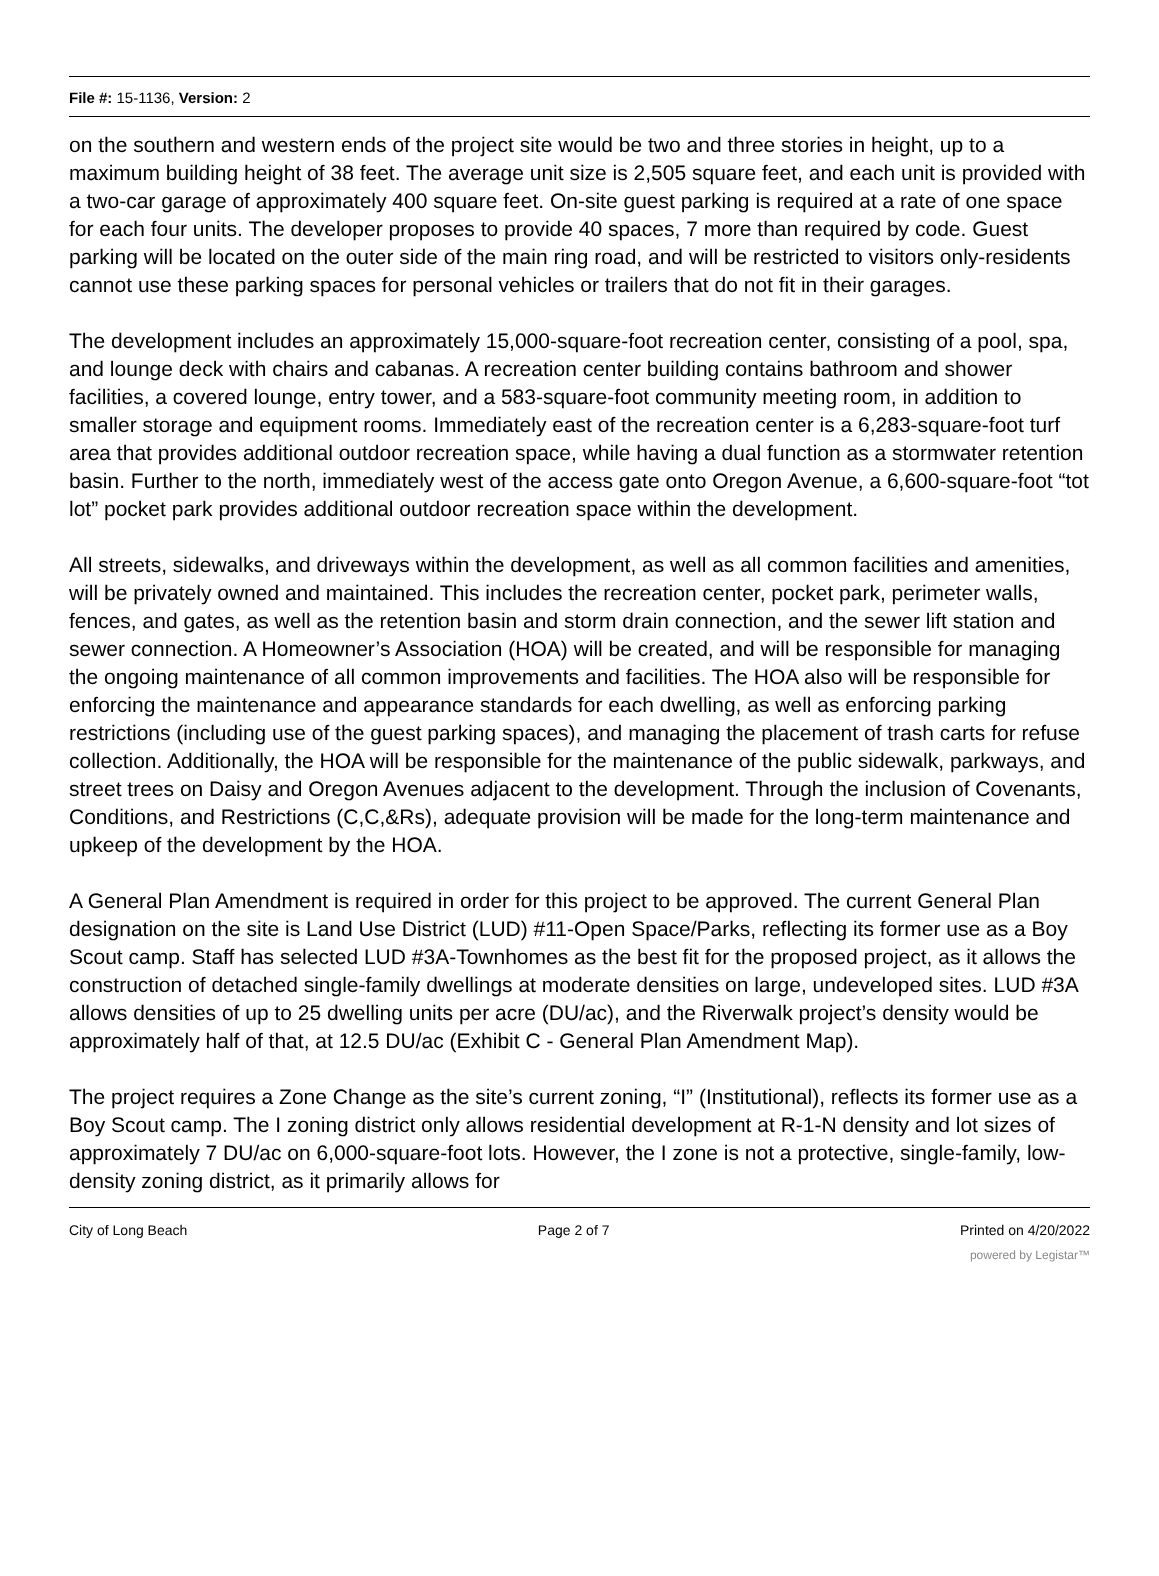File #: 15-1136, Version: 2
on the southern and western ends of the project site would be two and three stories in height, up to a maximum building height of 38 feet. The average unit size is 2,505 square feet, and each unit is provided with a two-car garage of approximately 400 square feet. On-site guest parking is required at a rate of one space for each four units. The developer proposes to provide 40 spaces, 7 more than required by code. Guest parking will be located on the outer side of the main ring road, and will be restricted to visitors only-residents cannot use these parking spaces for personal vehicles or trailers that do not fit in their garages.
The development includes an approximately 15,000-square-foot recreation center, consisting of a pool, spa, and lounge deck with chairs and cabanas. A recreation center building contains bathroom and shower facilities, a covered lounge, entry tower, and a 583-square-foot community meeting room, in addition to smaller storage and equipment rooms. Immediately east of the recreation center is a 6,283-square-foot turf area that provides additional outdoor recreation space, while having a dual function as a stormwater retention basin. Further to the north, immediately west of the access gate onto Oregon Avenue, a 6,600-square-foot “tot lot” pocket park provides additional outdoor recreation space within the development.
All streets, sidewalks, and driveways within the development, as well as all common facilities and amenities, will be privately owned and maintained. This includes the recreation center, pocket park, perimeter walls, fences, and gates, as well as the retention basin and storm drain connection, and the sewer lift station and sewer connection. A Homeowner’s Association (HOA) will be created, and will be responsible for managing the ongoing maintenance of all common improvements and facilities. The HOA also will be responsible for enforcing the maintenance and appearance standards for each dwelling, as well as enforcing parking restrictions (including use of the guest parking spaces), and managing the placement of trash carts for refuse collection. Additionally, the HOA will be responsible for the maintenance of the public sidewalk, parkways, and street trees on Daisy and Oregon Avenues adjacent to the development. Through the inclusion of Covenants, Conditions, and Restrictions (C,C,&Rs), adequate provision will be made for the long-term maintenance and upkeep of the development by the HOA.
A General Plan Amendment is required in order for this project to be approved. The current General Plan designation on the site is Land Use District (LUD) #11-Open Space/Parks, reflecting its former use as a Boy Scout camp. Staff has selected LUD #3A-Townhomes as the best fit for the proposed project, as it allows the construction of detached single-family dwellings at moderate densities on large, undeveloped sites. LUD #3A allows densities of up to 25 dwelling units per acre (DU/ac), and the Riverwalk project’s density would be approximately half of that, at 12.5 DU/ac (Exhibit C - General Plan Amendment Map).
The project requires a Zone Change as the site’s current zoning, “I” (Institutional), reflects its former use as a Boy Scout camp. The I zoning district only allows residential development at R-1-N density and lot sizes of approximately 7 DU/ac on 6,000-square-foot lots. However, the I zone is not a protective, single-family, low-density zoning district, as it primarily allows for
City of Long Beach Page 2 of 7 Printed on 4/20/2022
powered by Legistar™